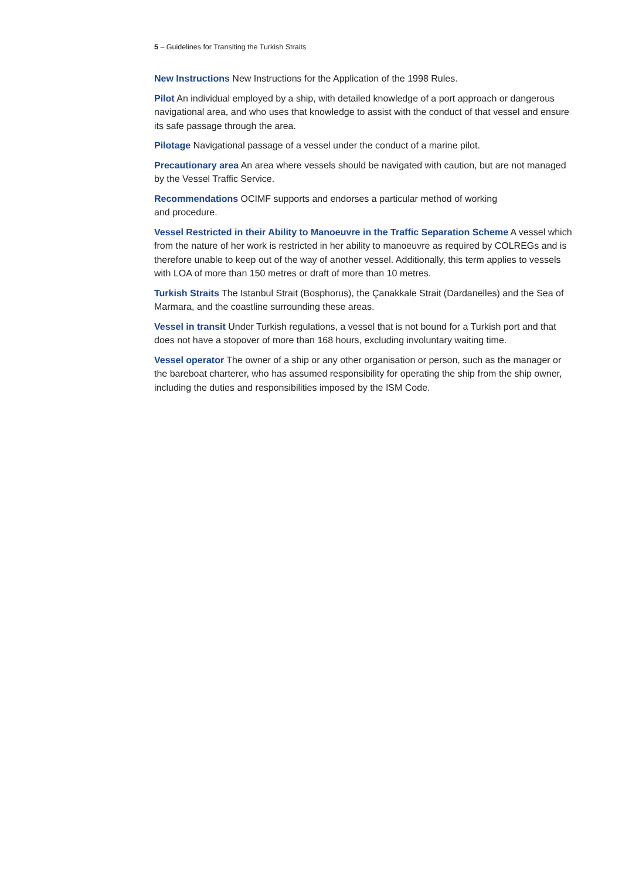5 – Guidelines for Transiting the Turkish Straits
New Instructions New Instructions for the Application of the 1998 Rules.
Pilot An individual employed by a ship, with detailed knowledge of a port approach or dangerous navigational area, and who uses that knowledge to assist with the conduct of that vessel and ensure its safe passage through the area.
Pilotage Navigational passage of a vessel under the conduct of a marine pilot.
Precautionary area An area where vessels should be navigated with caution, but are not managed by the Vessel Traffic Service.
Recommendations OCIMF supports and endorses a particular method of working
and procedure.
Vessel Restricted in their Ability to Manoeuvre in the Traffic Separation Scheme A vessel which from the nature of her work is restricted in her ability to manoeuvre as required by COLREGs and is therefore unable to keep out of the way of another vessel. Additionally, this term applies to vessels with LOA of more than 150 metres or draft of more than 10 metres.
Turkish Straits The Istanbul Strait (Bosphorus), the Çanakkale Strait (Dardanelles) and the Sea of Marmara, and the coastline surrounding these areas.
Vessel in transit Under Turkish regulations, a vessel that is not bound for a Turkish port and that does not have a stopover of more than 168 hours, excluding involuntary waiting time.
Vessel operator The owner of a ship or any other organisation or person, such as the manager or the bareboat charterer, who has assumed responsibility for operating the ship from the ship owner, including the duties and responsibilities imposed by the ISM Code.